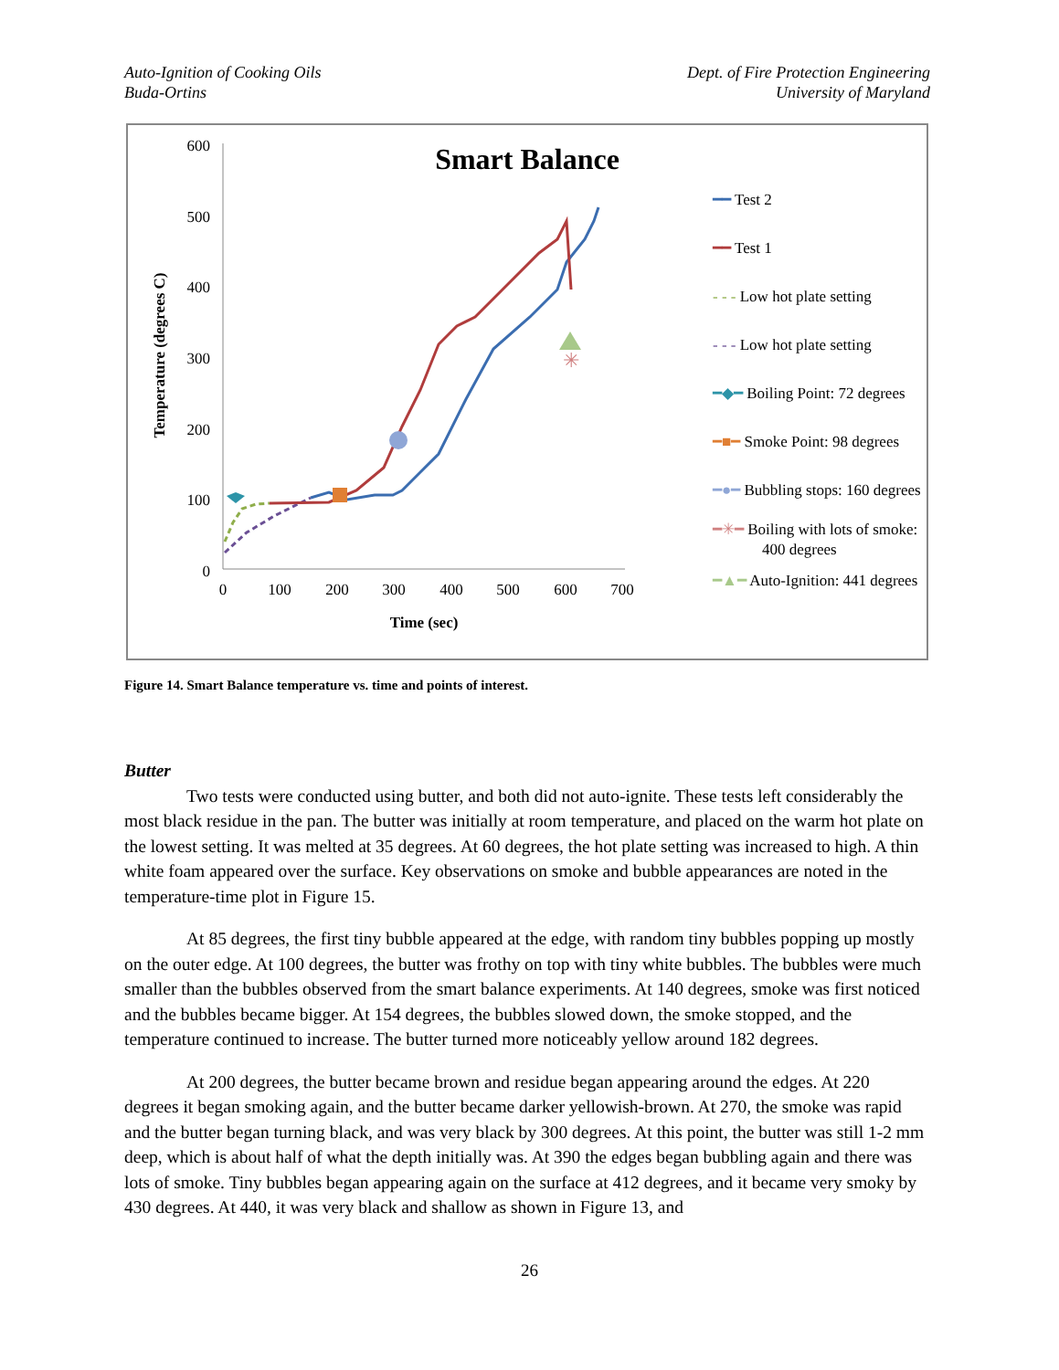Auto-Ignition of Cooking Oils
Buda-Ortins
Dept. of Fire Protection Engineering
University of Maryland
Smart Balance
600
500
400
300
200
100
0
0
100
200
300
400
500
600
700
Time (sec)
Temperature (degrees C)
✳
━━ Test 2
━━ Test 1
- - - Low hot plate setting
- - - Low hot plate setting
━◆━ Boiling Point: 72 degrees
━■━ Smoke Point: 98 degrees
━●━ Bubbling stops: 160 degrees
━✳━ Boiling with lots of smoke:
400 degrees
━▲━ Auto-Ignition: 441 degrees
Figure 14. Smart Balance temperature vs. time and points of interest.
Butter
Two tests were conducted using butter, and both did not auto-ignite. These tests left considerably the most black residue in the pan. The butter was initially at room temperature, and placed on the warm hot plate on the lowest setting. It was melted at 35 degrees. At 60 degrees, the hot plate setting was increased to high. A thin white foam appeared over the surface. Key observations on smoke and bubble appearances are noted in the temperature-time plot in Figure 15.
At 85 degrees, the first tiny bubble appeared at the edge, with random tiny bubbles popping up mostly on the outer edge. At 100 degrees, the butter was frothy on top with tiny white bubbles. The bubbles were much smaller than the bubbles observed from the smart balance experiments. At 140 degrees, smoke was first noticed and the bubbles became bigger. At 154 degrees, the bubbles slowed down, the smoke stopped, and the temperature continued to increase. The butter turned more noticeably yellow around 182 degrees.
At 200 degrees, the butter became brown and residue began appearing around the edges. At 220 degrees it began smoking again, and the butter became darker yellowish-brown. At 270, the smoke was rapid and the butter began turning black, and was very black by 300 degrees. At this point, the butter was still 1-2 mm deep, which is about half of what the depth initially was. At 390 the edges began bubbling again and there was lots of smoke. Tiny bubbles began appearing again on the surface at 412 degrees, and it became very smoky by 430 degrees. At 440, it was very black and shallow as shown in Figure 13, and
26